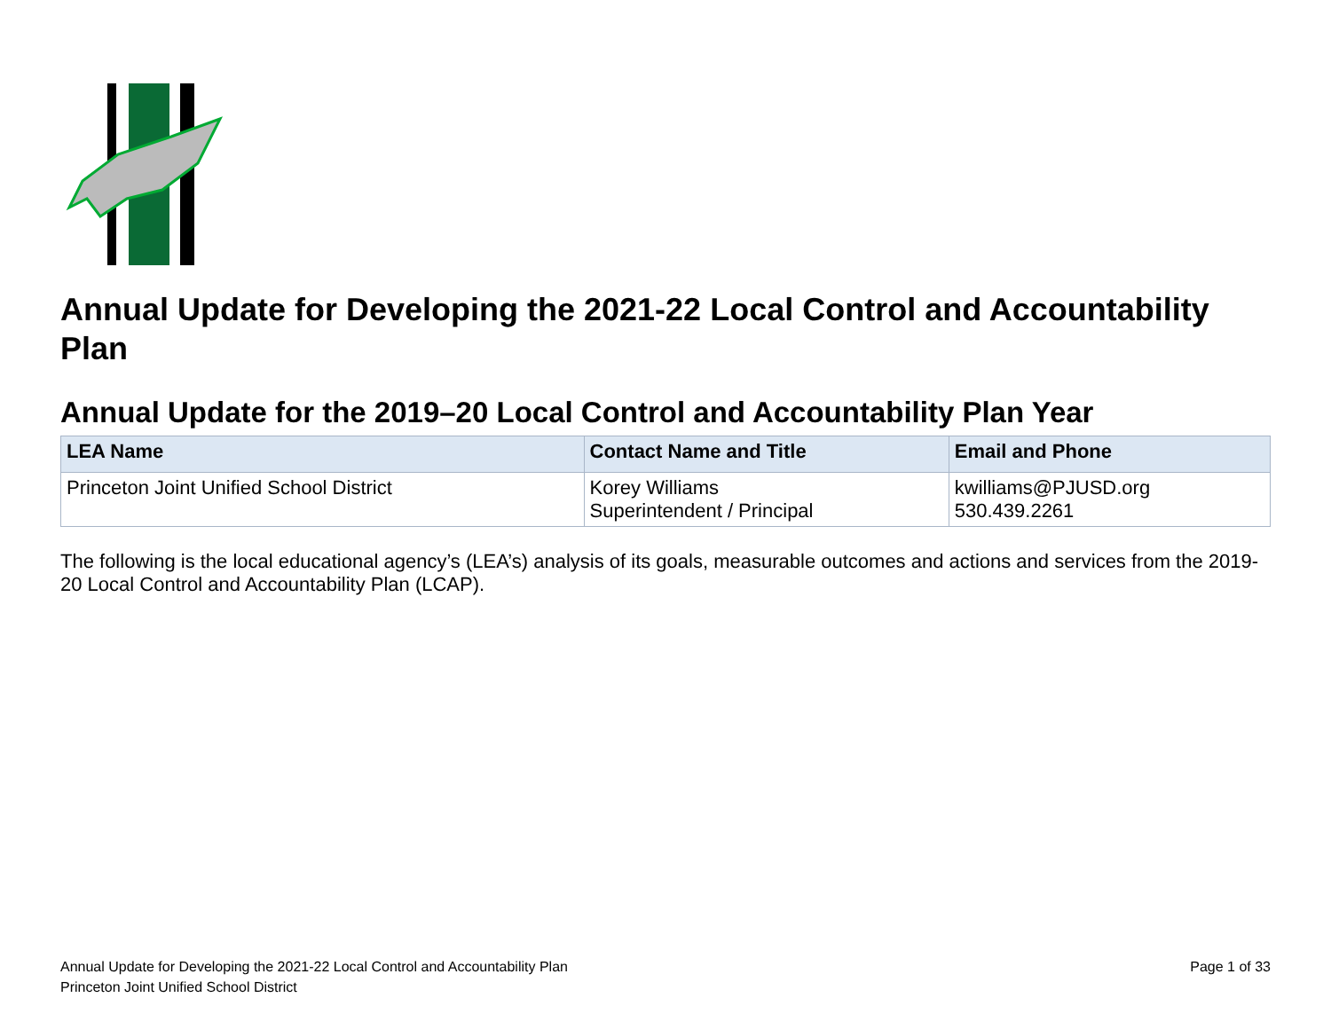Annual Update for Developing the 2021-22 Local Control and Accountability Plan
Annual Update for the 2019–20 Local Control and Accountability Plan Year
| LEA Name | Contact Name and Title | Email and Phone |
| --- | --- | --- |
| Princeton Joint Unified School District | Korey Williams Superintendent / Principal | kwilliams@PJUSD.org 530.439.2261 |
The following is the local educational agency’s (LEA’s) analysis of its goals, measurable outcomes and actions and services from the 2019-20 Local Control and Accountability Plan (LCAP).
Annual Update for Developing the 2021-22 Local Control and Accountability Plan
Princeton Joint Unified School District
Page 1 of 33